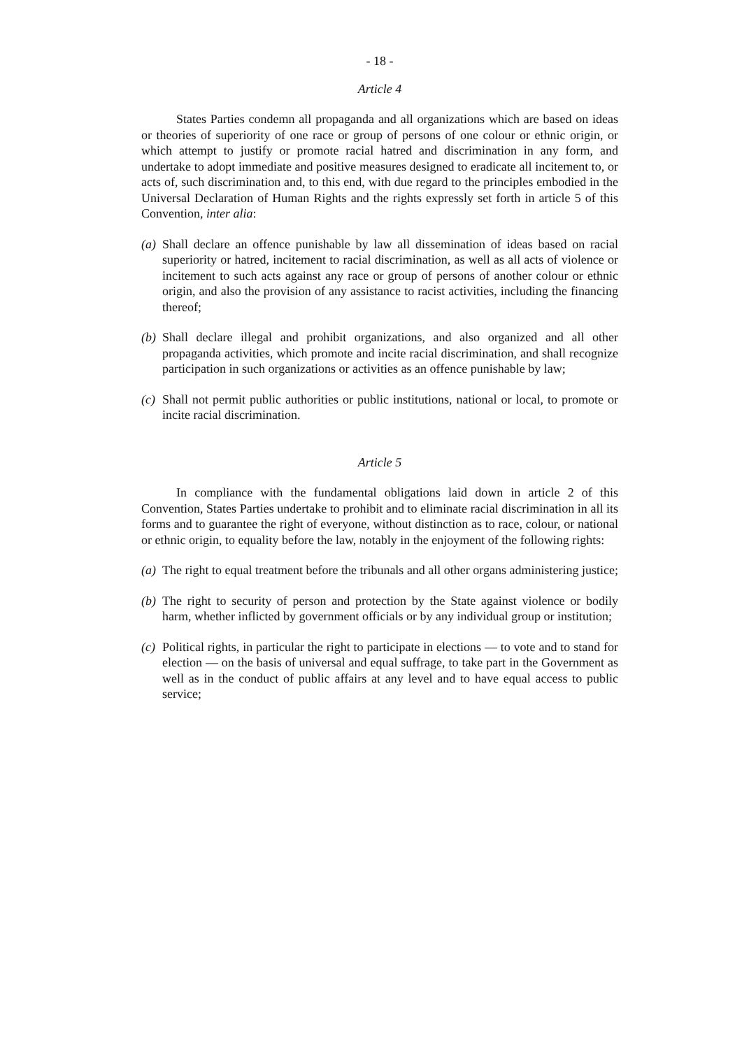- 18 -
Article 4
States Parties condemn all propaganda and all organizations which are based on ideas or theories of superiority of one race or group of persons of one colour or ethnic origin, or which attempt to justify or promote racial hatred and discrimination in any form, and undertake to adopt immediate and positive measures designed to eradicate all incitement to, or acts of, such discrimination and, to this end, with due regard to the principles embodied in the Universal Declaration of Human Rights and the rights expressly set forth in article 5 of this Convention, inter alia:
(a) Shall declare an offence punishable by law all dissemination of ideas based on racial superiority or hatred, incitement to racial discrimination, as well as all acts of violence or incitement to such acts against any race or group of persons of another colour or ethnic origin, and also the provision of any assistance to racist activities, including the financing thereof;
(b) Shall declare illegal and prohibit organizations, and also organized and all other propaganda activities, which promote and incite racial discrimination, and shall recognize participation in such organizations or activities as an offence punishable by law;
(c) Shall not permit public authorities or public institutions, national or local, to promote or incite racial discrimination.
Article 5
In compliance with the fundamental obligations laid down in article 2 of this Convention, States Parties undertake to prohibit and to eliminate racial discrimination in all its forms and to guarantee the right of everyone, without distinction as to race, colour, or national or ethnic origin, to equality before the law, notably in the enjoyment of the following rights:
(a) The right to equal treatment before the tribunals and all other organs administering justice;
(b) The right to security of person and protection by the State against violence or bodily harm, whether inflicted by government officials or by any individual group or institution;
(c) Political rights, in particular the right to participate in elections — to vote and to stand for election — on the basis of universal and equal suffrage, to take part in the Government as well as in the conduct of public affairs at any level and to have equal access to public service;